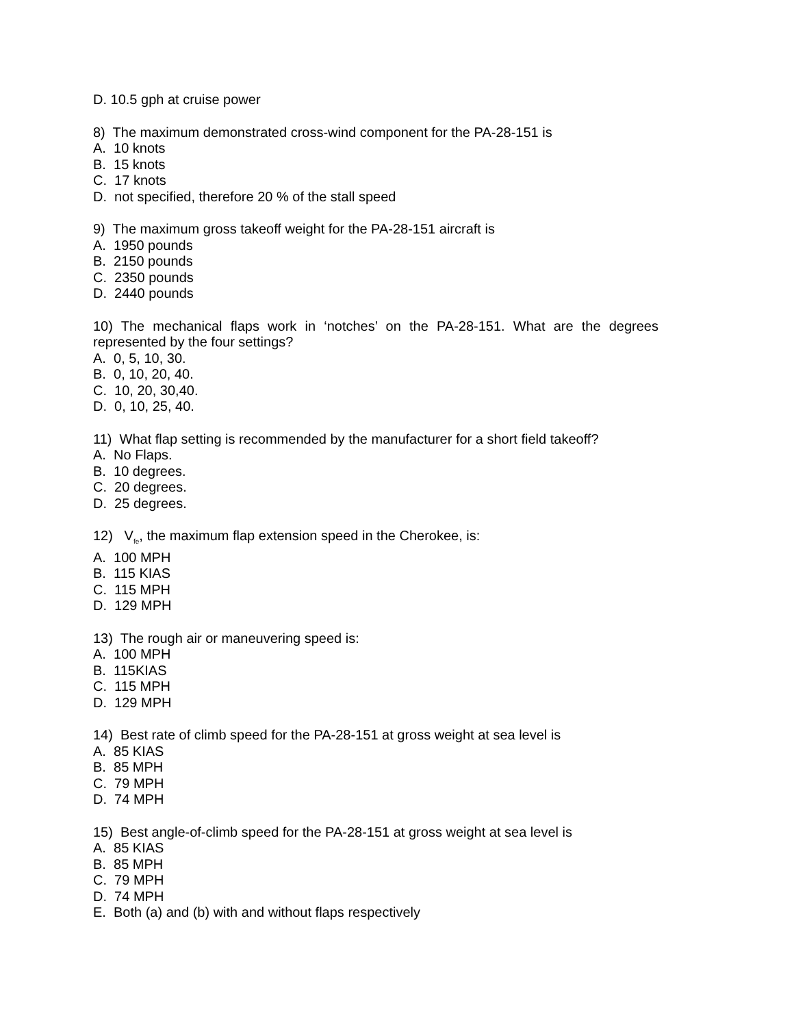D. 10.5 gph at cruise power
8) The maximum demonstrated cross-wind component for the PA-28-151 is
A. 10 knots
B. 15 knots
C. 17 knots
D. not specified, therefore 20 % of the stall speed
9) The maximum gross takeoff weight for the PA-28-151 aircraft is
A. 1950 pounds
B. 2150 pounds
C. 2350 pounds
D. 2440 pounds
10) The mechanical flaps work in ‘notches’ on the PA-28-151. What are the degrees represented by the four settings?
A. 0, 5, 10, 30.
B. 0, 10, 20, 40.
C. 10, 20, 30,40.
D. 0, 10, 25, 40.
11) What flap setting is recommended by the manufacturer for a short field takeoff?
A. No Flaps.
B. 10 degrees.
C. 20 degrees.
D. 25 degrees.
12) V<sub>fe</sub>, the maximum flap extension speed in the Cherokee, is:
A. 100 MPH
B. 115 KIAS
C. 115 MPH
D. 129 MPH
13) The rough air or maneuvering speed is:
A. 100 MPH
B. 115KIAS
C. 115 MPH
D. 129 MPH
14) Best rate of climb speed for the PA-28-151 at gross weight at sea level is
A. 85 KIAS
B. 85 MPH
C. 79 MPH
D. 74 MPH
15) Best angle-of-climb speed for the PA-28-151 at gross weight at sea level is
A. 85 KIAS
B. 85 MPH
C. 79 MPH
D. 74 MPH
E. Both (a) and (b) with and without flaps respectively